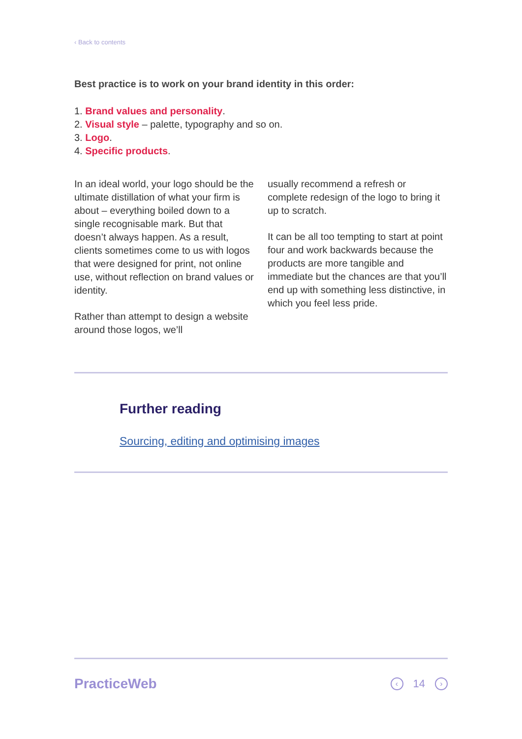‹ Back to contents
Best practice is to work on your brand identity in this order:
1. Brand values and personality.
2. Visual style – palette, typography and so on.
3. Logo.
4. Specific products.
In an ideal world, your logo should be the ultimate distillation of what your firm is about – everything boiled down to a single recognisable mark. But that doesn’t always happen. As a result, clients sometimes come to us with logos that were designed for print, not online use, without reflection on brand values or identity.
Rather than attempt to design a website around those logos, we’ll
usually recommend a refresh or complete redesign of the logo to bring it up to scratch.
It can be all too tempting to start at point four and work backwards because the products are more tangible and immediate but the chances are that you’ll end up with something less distinctive, in which you feel less pride.
Further reading
Sourcing, editing and optimising images
PracticeWeb ‹ 14 ›